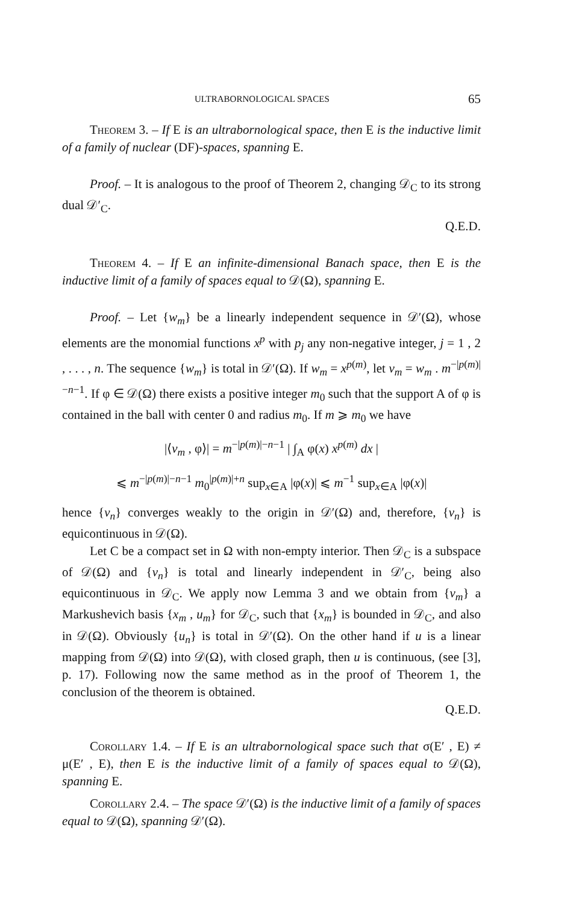ULTRABORNOLOGICAL SPACES 65
Theorem 3. – If E is an ultrabornological space, then E is the inductive limit of a family of nuclear (DF)-spaces, spanning E.
Proof. – It is analogous to the proof of Theorem 2, changing 𝒟<sub>C</sub> to its strong dual 𝒟′<sub>C</sub>.
Q.E.D.
Theorem 4. – If E an infinite-dimensional Banach space, then E is the inductive limit of a family of spaces equal to 𝒟(Ω), spanning E.
Proof. – Let {w<sub>m</sub>} be a linearly independent sequence in 𝒟′(Ω), whose elements are the monomial functions x<sup>p</sup> with p<sub>j</sub> any non-negative integer, j = 1 , 2 , . . . , n. The sequence {w<sub>m</sub>} is total in 𝒟′(Ω). If w<sub>m</sub> = x<sup>p(m)</sup>, let v<sub>m</sub> = w<sub>m</sub> . m<sup>−|p(m)|−n−1</sup>. If φ ∈ 𝒟(Ω) there exists a positive integer m<sub>0</sub> such that the support A of φ is contained in the ball with center 0 and radius m<sub>0</sub>. If m ⩾ m<sub>0</sub> we have
|⟨v<sub>m</sub> , φ⟩| = m<sup>−|p(m)|−n−1</sup> | ∫<sub>A</sub> φ(x) x<sup>p(m)</sup> dx |
⩽ m<sup>−|p(m)|−n−1</sup> m<sub>0</sub><sup>|p(m)|+n</sup> sup<sub>x∈A</sub> |φ(x)| ⩽ m<sup>−1</sup> sup<sub>x∈A</sub> |φ(x)|
hence {v<sub>n</sub>} converges weakly to the origin in 𝒟′(Ω) and, therefore, {v<sub>n</sub>} is equicontinuous in 𝒟(Ω).
Let C be a compact set in Ω with non-empty interior. Then 𝒟<sub>C</sub> is a subspace of 𝒟(Ω) and {v<sub>n</sub>} is total and linearly independent in 𝒟′<sub>C</sub>, being also equicontinuous in 𝒟<sub>C</sub>. We apply now Lemma 3 and we obtain from {v<sub>m</sub>} a Markushevich basis {x<sub>m</sub> , u<sub>m</sub>} for 𝒟<sub>C</sub>, such that {x<sub>m</sub>} is bounded in 𝒟<sub>C</sub>, and also in 𝒟(Ω). Obviously {u<sub>n</sub>} is total in 𝒟′(Ω). On the other hand if u is a linear mapping from 𝒟(Ω) into 𝒟(Ω), with closed graph, then u is continuous, (see [3], p. 17). Following now the same method as in the proof of Theorem 1, the conclusion of the theorem is obtained.
Q.E.D.
Corollary 1.4. – If E is an ultrabornological space such that σ(E′ , E) ≠ μ(E′ , E), then E is the inductive limit of a family of spaces equal to 𝒟(Ω), spanning E.
Corollary 2.4. – The space 𝒟′(Ω) is the inductive limit of a family of spaces equal to 𝒟(Ω), spanning 𝒟′(Ω).